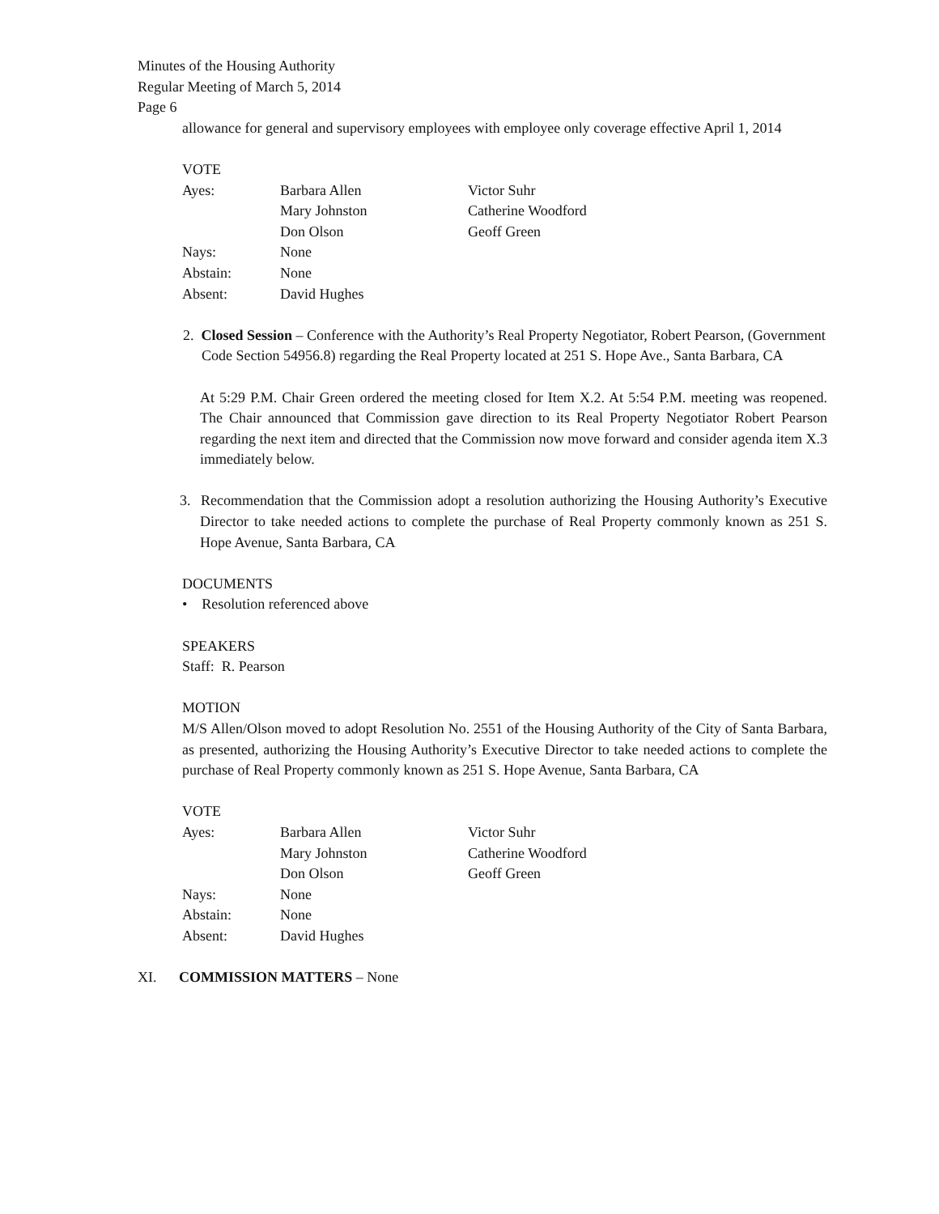Minutes of the Housing Authority
Regular Meeting of March 5, 2014
Page 6
allowance for general and supervisory employees with employee only coverage effective April 1, 2014
VOTE
| Ayes: | Barbara Allen | Victor Suhr |
| | Mary Johnston | Catherine Woodford |
| | Don Olson | Geoff Green |
| Nays: | None | |
| Abstain: | None | |
| Absent: | David Hughes | |
2. Closed Session – Conference with the Authority’s Real Property Negotiator, Robert Pearson, (Government Code Section 54956.8) regarding the Real Property located at 251 S. Hope Ave., Santa Barbara, CA
At 5:29 P.M. Chair Green ordered the meeting closed for Item X.2. At 5:54 P.M. meeting was reopened. The Chair announced that Commission gave direction to its Real Property Negotiator Robert Pearson regarding the next item and directed that the Commission now move forward and consider agenda item X.3 immediately below.
3. Recommendation that the Commission adopt a resolution authorizing the Housing Authority’s Executive Director to take needed actions to complete the purchase of Real Property commonly known as 251 S. Hope Avenue, Santa Barbara, CA
DOCUMENTS
• Resolution referenced above
SPEAKERS
Staff: R. Pearson
MOTION
M/S Allen/Olson moved to adopt Resolution No. 2551 of the Housing Authority of the City of Santa Barbara, as presented, authorizing the Housing Authority’s Executive Director to take needed actions to complete the purchase of Real Property commonly known as 251 S. Hope Avenue, Santa Barbara, CA
VOTE
| Ayes: | Barbara Allen | Victor Suhr |
| | Mary Johnston | Catherine Woodford |
| | Don Olson | Geoff Green |
| Nays: | None | |
| Abstain: | None | |
| Absent: | David Hughes | |
XI. COMMISSION MATTERS – None